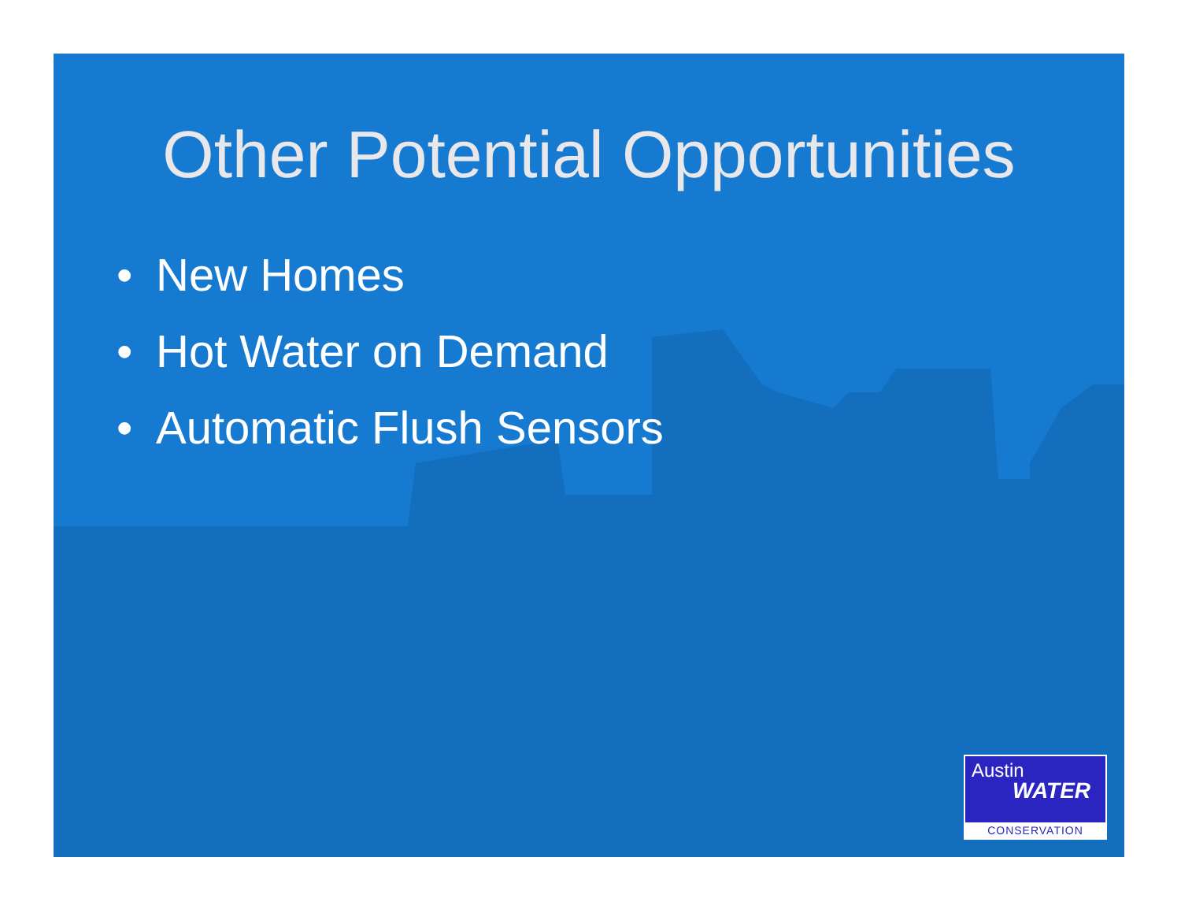Other Potential Opportunities
• New Homes
• Hot Water on Demand
• Automatic Flush Sensors
Austin
WATER
CONSERVATION